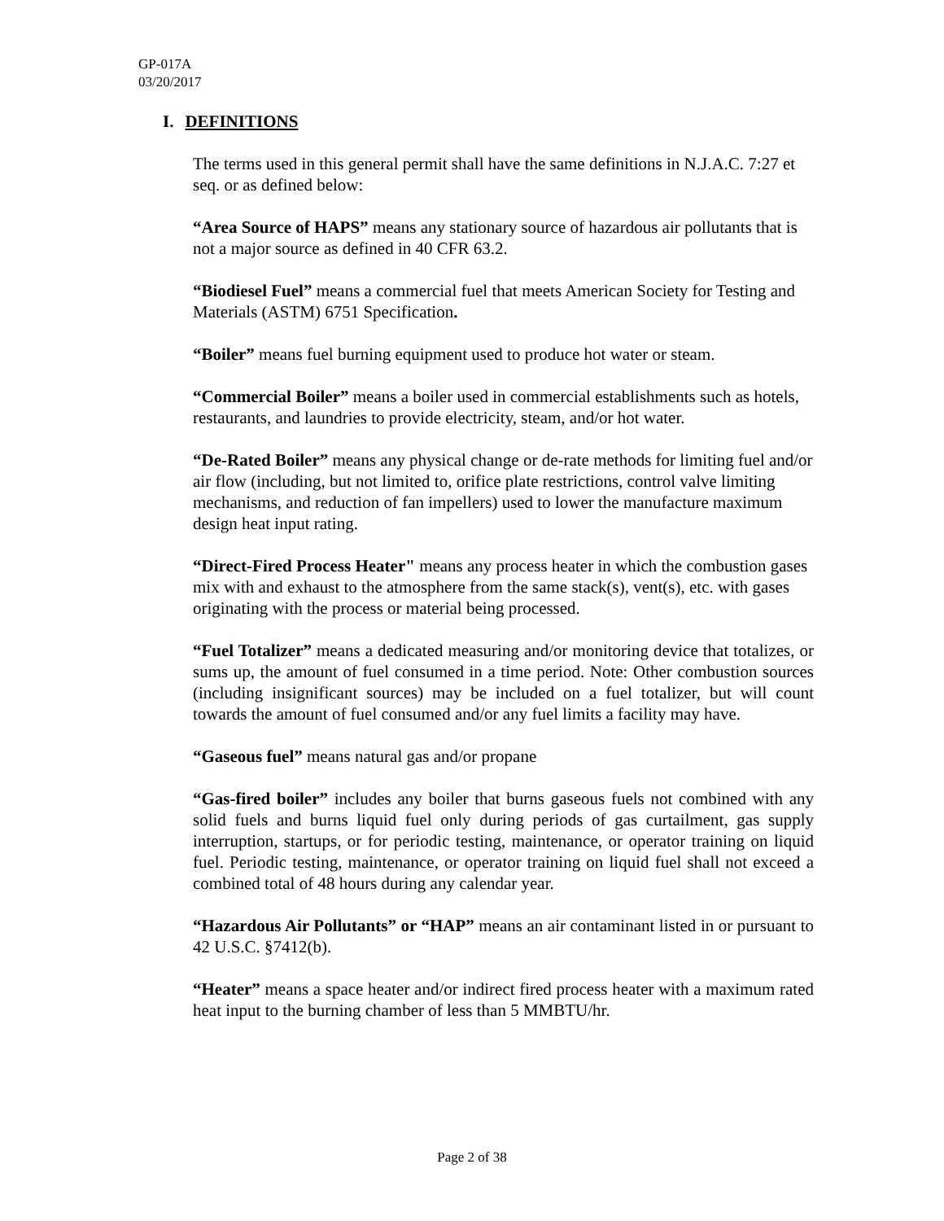GP-017A
03/20/2017
I. DEFINITIONS
The terms used in this general permit shall have the same definitions in N.J.A.C. 7:27 et seq. or as defined below:
“Area Source of HAPS” means any stationary source of hazardous air pollutants that is not a major source as defined in 40 CFR 63.2.
“Biodiesel Fuel” means a commercial fuel that meets American Society for Testing and Materials (ASTM) 6751 Specification.
“Boiler” means fuel burning equipment used to produce hot water or steam.
“Commercial Boiler” means a boiler used in commercial establishments such as hotels, restaurants, and laundries to provide electricity, steam, and/or hot water.
“De-Rated Boiler” means any physical change or de-rate methods for limiting fuel and/or air flow (including, but not limited to, orifice plate restrictions, control valve limiting mechanisms, and reduction of fan impellers) used to lower the manufacture maximum design heat input rating.
“Direct-Fired Process Heater" means any process heater in which the combustion gases mix with and exhaust to the atmosphere from the same stack(s), vent(s), etc. with gases originating with the process or material being processed.
“Fuel Totalizer” means a dedicated measuring and/or monitoring device that totalizes, or sums up, the amount of fuel consumed in a time period. Note: Other combustion sources (including insignificant sources) may be included on a fuel totalizer, but will count towards the amount of fuel consumed and/or any fuel limits a facility may have.
“Gaseous fuel” means natural gas and/or propane
“Gas-fired boiler” includes any boiler that burns gaseous fuels not combined with any solid fuels and burns liquid fuel only during periods of gas curtailment, gas supply interruption, startups, or for periodic testing, maintenance, or operator training on liquid fuel. Periodic testing, maintenance, or operator training on liquid fuel shall not exceed a combined total of 48 hours during any calendar year.
“Hazardous Air Pollutants” or “HAP” means an air contaminant listed in or pursuant to 42 U.S.C. §7412(b).
“Heater” means a space heater and/or indirect fired process heater with a maximum rated heat input to the burning chamber of less than 5 MMBTU/hr.
Page 2 of 38